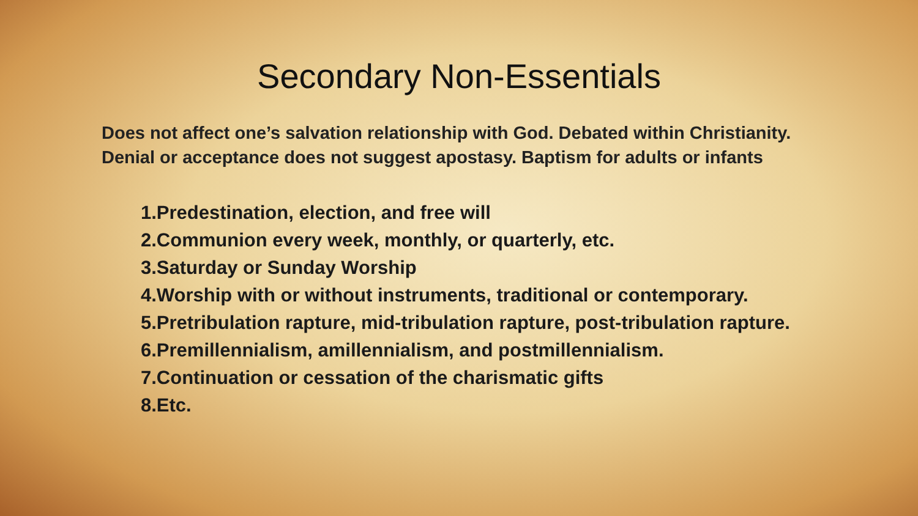Secondary Non-Essentials
Does not affect one’s salvation relationship with God. Debated within Christianity. Denial or acceptance does not suggest apostasy. Baptism for adults or infants
1.Predestination, election, and free will
2.Communion every week, monthly, or quarterly, etc.
3.Saturday or Sunday Worship
4.Worship with or without instruments, traditional or contemporary.
5.Pretribulation rapture, mid-tribulation rapture, post-tribulation rapture.
6.Premillennialism, amillennialism, and postmillennialism.
7.Continuation or cessation of the charismatic gifts
8.Etc.